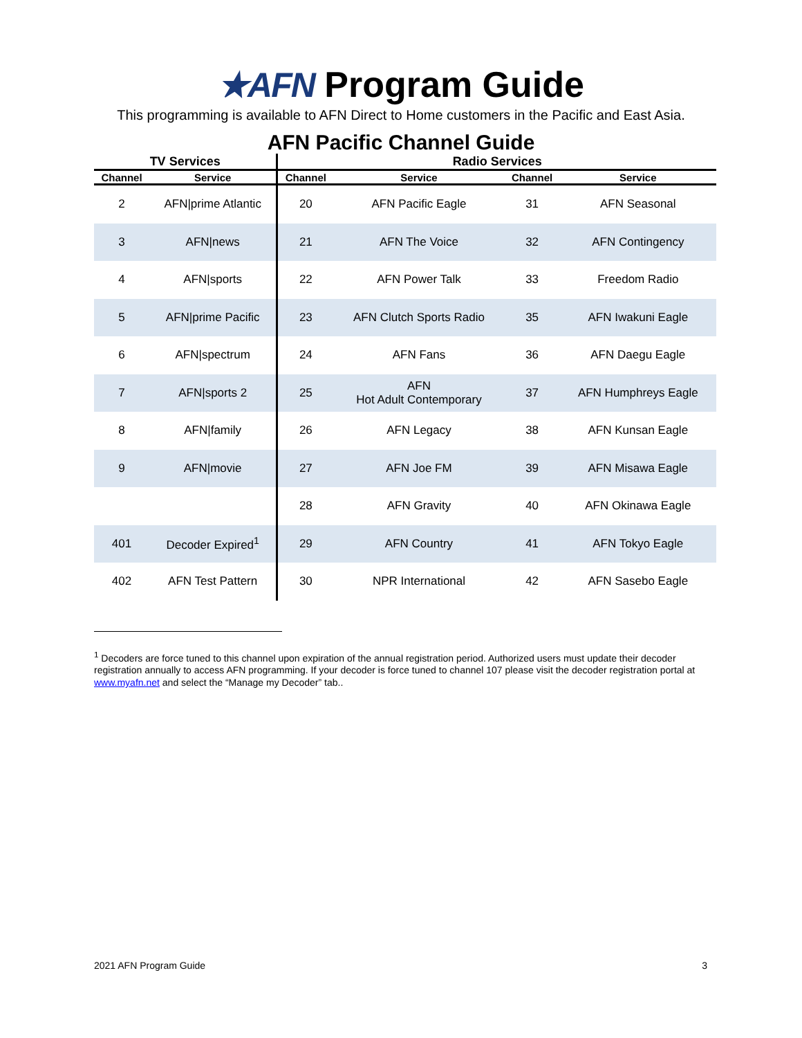★AFN Program Guide
This programming is available to AFN Direct to Home customers in the Pacific and East Asia.
AFN Pacific Channel Guide
| TV Services | | Radio Services | | | |
| --- | --- | --- | --- | --- | --- |
| Channel | Service | Channel | Service | Channel | Service |
| 2 | AFN/prime Atlantic | 20 | AFN Pacific Eagle | 31 | AFN Seasonal |
| 3 | AFN/news | 21 | AFN The Voice | 32 | AFN Contingency |
| 4 | AFN/sports | 22 | AFN Power Talk | 33 | Freedom Radio |
| 5 | AFN/prime Pacific | 23 | AFN Clutch Sports Radio | 35 | AFN Iwakuni Eagle |
| 6 | AFN/spectrum | 24 | AFN Fans | 36 | AFN Daegu Eagle |
| 7 | AFN/sports 2 | 25 | AFN Hot Adult Contemporary | 37 | AFN Humphreys Eagle |
| 8 | AFN/family | 26 | AFN Legacy | 38 | AFN Kunsan Eagle |
| 9 | AFN/movie | 27 | AFN Joe FM | 39 | AFN Misawa Eagle |
| | | 28 | AFN Gravity | 40 | AFN Okinawa Eagle |
| 401 | Decoder Expired<sup>1</sup> | 29 | AFN Country | 41 | AFN Tokyo Eagle |
| 402 | AFN Test Pattern | 30 | NPR International | 42 | AFN Sasebo Eagle |
<sup>1</sup> Decoders are force tuned to this channel upon expiration of the annual registration period. Authorized users must update their decoder registration annually to access AFN programming. If your decoder is force tuned to channel 107 please visit the decoder registration portal at www.myafn.net and select the “Manage my Decoder” tab..
2021 AFN Program Guide 3